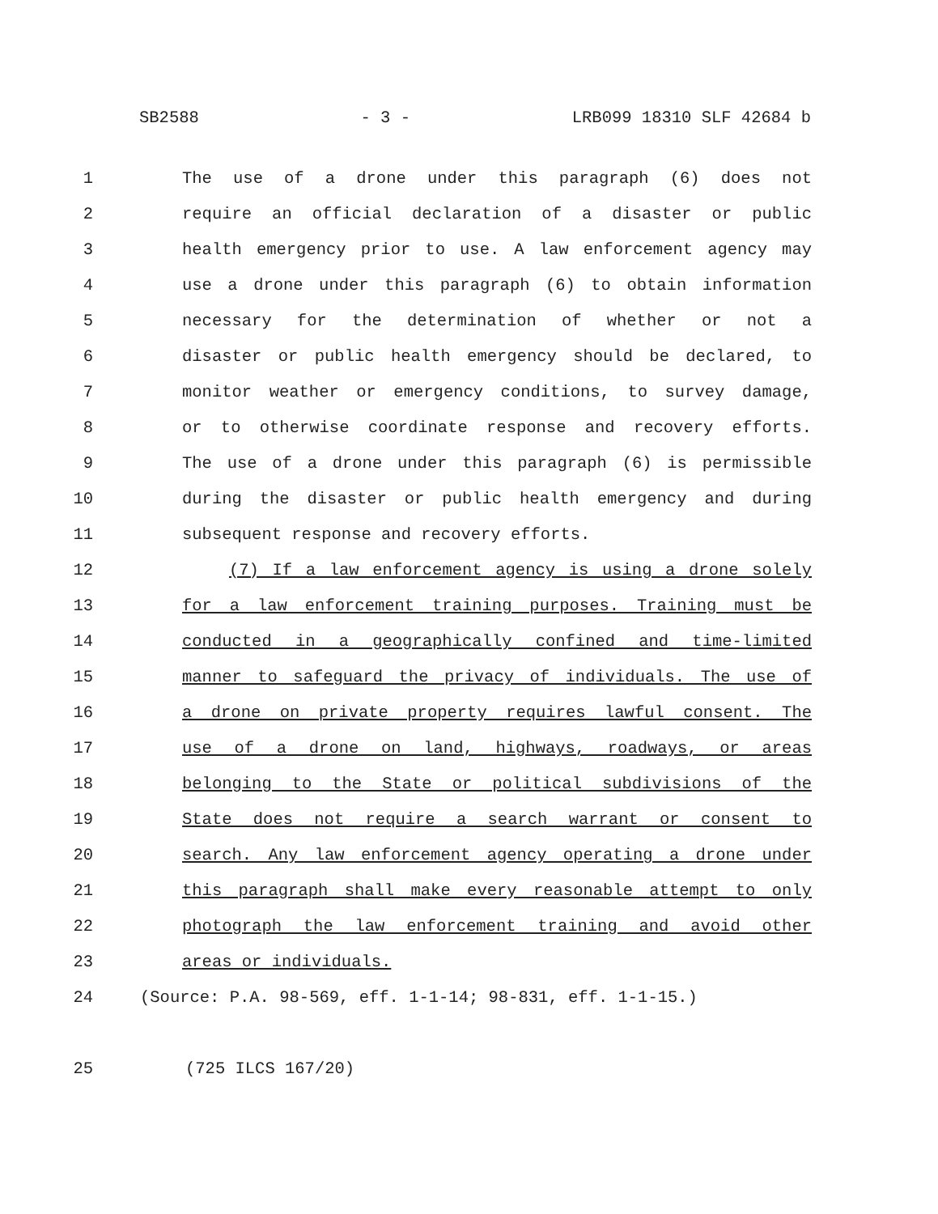SB2588 - 3 - LRB099 18310 SLF 42684 b
1 The use of a drone under this paragraph (6) does not
2 require an official declaration of a disaster or public
3 health emergency prior to use. A law enforcement agency may
4 use a drone under this paragraph (6) to obtain information
5 necessary for the determination of whether or not a
6 disaster or public health emergency should be declared, to
7 monitor weather or emergency conditions, to survey damage,
8 or to otherwise coordinate response and recovery efforts.
9 The use of a drone under this paragraph (6) is permissible
10 during the disaster or public health emergency and during
11 subsequent response and recovery efforts.
12 (7) If a law enforcement agency is using a drone solely
13 for a law enforcement training purposes. Training must be
14 conducted in a geographically confined and time-limited
15 manner to safeguard the privacy of individuals. The use of
16 a drone on private property requires lawful consent. The
17 use of a drone on land, highways, roadways, or areas
18 belonging to the State or political subdivisions of the
19 State does not require a search warrant or consent to
20 search. Any law enforcement agency operating a drone under
21 this paragraph shall make every reasonable attempt to only
22 photograph the law enforcement training and avoid other
23 areas or individuals.
24 (Source: P.A. 98-569, eff. 1-1-14; 98-831, eff. 1-1-15.)
25 (725 ILCS 167/20)